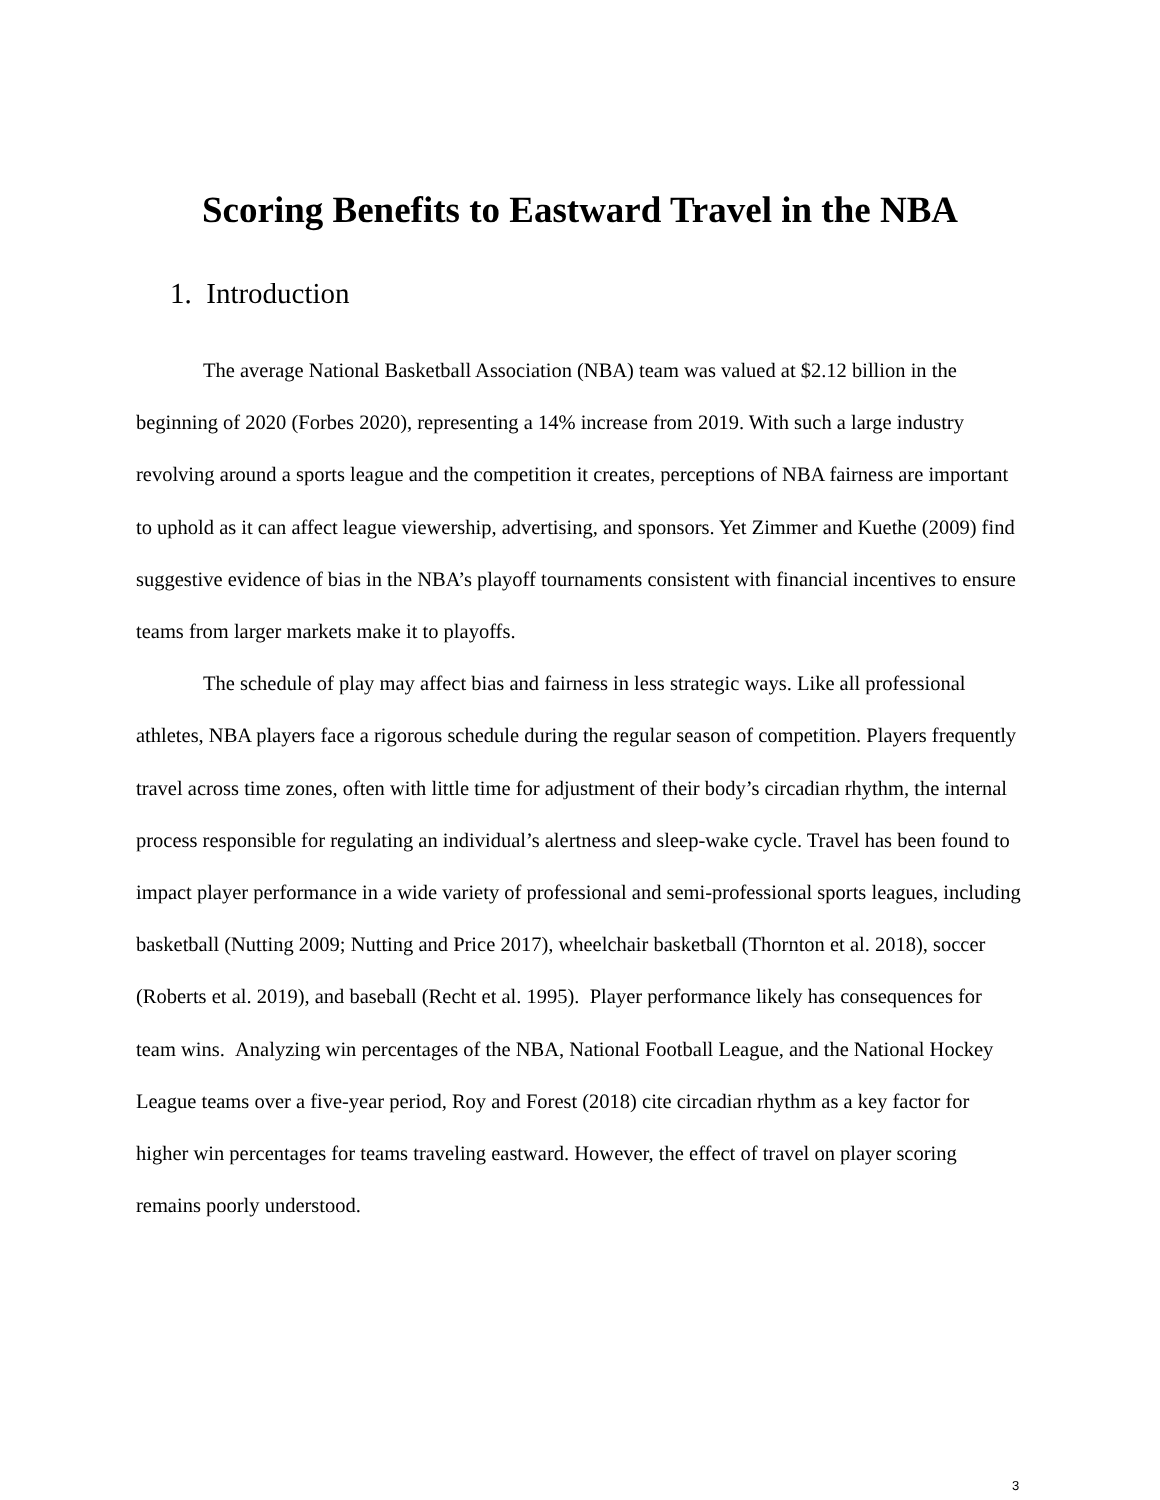Scoring Benefits to Eastward Travel in the NBA
1. Introduction
The average National Basketball Association (NBA) team was valued at $2.12 billion in the beginning of 2020 (Forbes 2020), representing a 14% increase from 2019. With such a large industry revolving around a sports league and the competition it creates, perceptions of NBA fairness are important to uphold as it can affect league viewership, advertising, and sponsors. Yet Zimmer and Kuethe (2009) find suggestive evidence of bias in the NBA’s playoff tournaments consistent with financial incentives to ensure teams from larger markets make it to playoffs.
The schedule of play may affect bias and fairness in less strategic ways. Like all professional athletes, NBA players face a rigorous schedule during the regular season of competition. Players frequently travel across time zones, often with little time for adjustment of their body’s circadian rhythm, the internal process responsible for regulating an individual’s alertness and sleep-wake cycle. Travel has been found to impact player performance in a wide variety of professional and semi-professional sports leagues, including basketball (Nutting 2009; Nutting and Price 2017), wheelchair basketball (Thornton et al. 2018), soccer (Roberts et al. 2019), and baseball (Recht et al. 1995). Player performance likely has consequences for team wins. Analyzing win percentages of the NBA, National Football League, and the National Hockey League teams over a five-year period, Roy and Forest (2018) cite circadian rhythm as a key factor for higher win percentages for teams traveling eastward. However, the effect of travel on player scoring remains poorly understood.
3